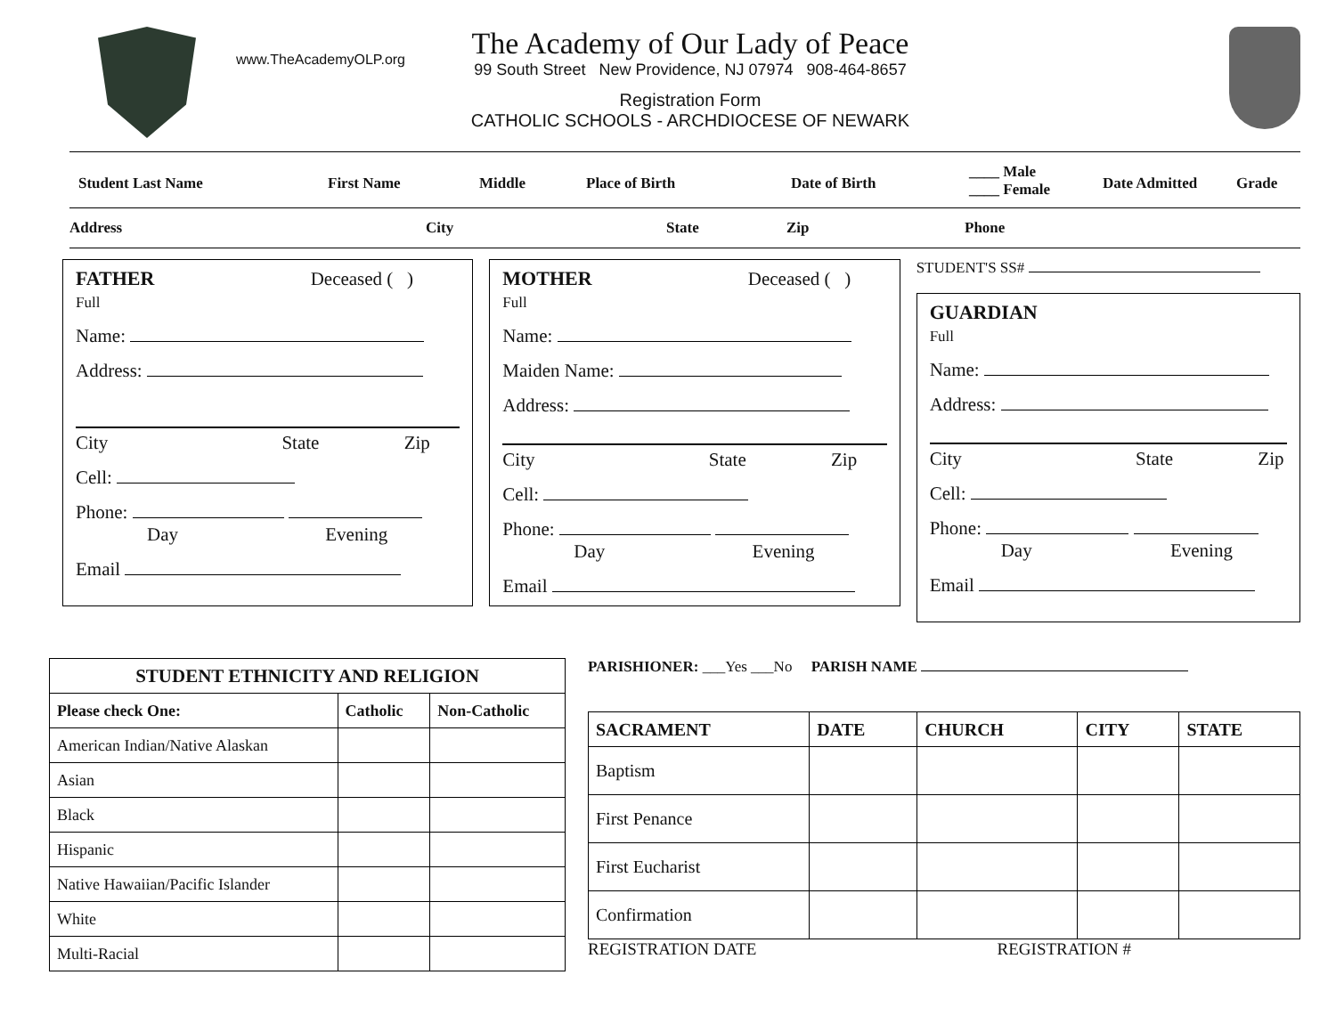www.TheAcademyOLP.org
The Academy of Our Lady of Peace
99 South Street New Providence, NJ 07974 908-464-8657
Registration Form
CATHOLIC SCHOOLS - ARCHDIOCESE OF NEWARK
Student Last Name First Name Middle Place of Birth Date of Birth
____ Male
____ Female
Date Admitted
Grade
Address City State Zip Phone
FATHER Deceased ( )
Full
Name:
Address:
City State Zip
Cell:
Phone:
Day Evening
Email
MOTHER Deceased ( )
Full
Name:
Maiden Name:
Address:
City State Zip
Cell:
Phone:
Day Evening
Email
STUDENT'S SS#
GUARDIAN
Full
Name:
Address:
City State Zip
Cell:
Phone:
Day Evening
Email
| STUDENT ETHNICITY AND RELIGION | | |
| --- | --- | --- |
| Please check One: | Catholic | Non-Catholic |
| American Indian/Native Alaskan | | |
| Asian | | |
| Black | | |
| Hispanic | | |
| Native Hawaiian/Pacific Islander | | |
| White | | |
| Multi-Racial | | |
PARISHIONER: ___Yes ___No PARISH NAME
| SACRAMENT | DATE | CHURCH | CITY | STATE |
| --- | --- | --- | --- | --- |
| Baptism | | | | |
| First Penance | | | | |
| First Eucharist | | | | |
| Confirmation | | | | |
REGISTRATION DATE REGISTRATION #